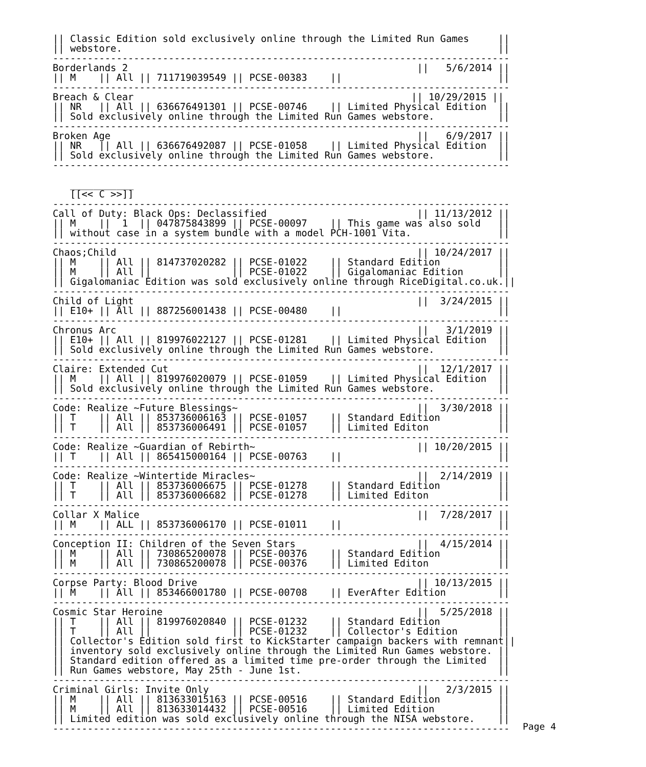|| Classic Edition sold exclusively online through the Limited Run Games     ||
|| webstore.                                                                 ||
-------------------------------------------------------------------------------
Borderlands 2                                                  ||   5/6/2014 ||
|| M    || All || 711719039549 || PCSE-00383    ||                           ||
-------------------------------------------------------------------------------
Breach & Clear                                                || 10/29/2015 ||
|| NR   || All || 636676491301 || PCSE-00746    || Limited Physical Edition  ||
|| Sold exclusively online through the Limited Run Games webstore.           ||
-------------------------------------------------------------------------------
Broken Age                                                     ||   6/9/2017 ||
|| NR   || All || 636676492087 || PCSE-01058    || Limited Physical Edition  ||
|| Sold exclusively online through the Limited Run Games webstore.           ||
-------------------------------------------------------------------------------

   ___________
   [[<< C >>]]
-------------------------------------------------------------------------------
Call of Duty: Black Ops: Declassified                          || 11/13/2012 ||
|| M    ||  1  || 047875843899 || PCSE-00097    || This game was also sold   ||
|| without case in a system bundle with a model PCH-1001 Vita.               ||
-------------------------------------------------------------------------------
Chaos;Child                                                    || 10/24/2017 ||
|| M    || All || 814737020282 || PCSE-01022    || Standard Edition          ||
|| M    || All ||              || PCSE-01022    || Gigalomaniac Edition      ||
|| Gigalomaniac Edition was sold exclusively online through RiceDigital.co.uk.||
-------------------------------------------------------------------------------
Child of Light                                                 ||  3/24/2015 ||
|| E10+ || All || 887256001438 || PCSE-00480    ||                           ||
-------------------------------------------------------------------------------
Chronus Arc                                                    ||   3/1/2019 ||
|| E10+ || All || 819976022127 || PCSE-01281    || Limited Physical Edition  ||
|| Sold exclusively online through the Limited Run Games webstore.           ||
-------------------------------------------------------------------------------
Claire: Extended Cut                                           ||  12/1/2017 ||
|| M    || All || 819976020079 || PCSE-01059    || Limited Physical Edition  ||
|| Sold exclusively online through the Limited Run Games webstore.           ||
-------------------------------------------------------------------------------
Code: Realize ~Future Blessings~                               ||  3/30/2018 ||
|| T    || All || 853736006163 || PCSE-01057    || Standard Edition          ||
|| T    || All || 853736006491 || PCSE-01057    || Limited Editon            ||
-------------------------------------------------------------------------------
Code: Realize ~Guardian of Rebirth~                            || 10/20/2015 ||
|| T    || All || 865415000164 || PCSE-00763    ||                           ||
-------------------------------------------------------------------------------
Code: Realize ~Wintertide Miracles~                            ||  2/14/2019 ||
|| T    || All || 853736006675 || PCSE-01278    || Standard Edition          ||
|| T    || All || 853736006682 || PCSE-01278    || Limited Editon            ||
-------------------------------------------------------------------------------
Collar X Malice                                                ||  7/28/2017 ||
|| M    || ALL || 853736006170 || PCSE-01011    ||                           ||
-------------------------------------------------------------------------------
Conception II: Children of the Seven Stars                     ||  4/15/2014 ||
|| M    || All || 730865200078 || PCSE-00376    || Standard Edition          ||
|| M    || All || 730865200078 || PCSE-00376    || Limited Editon            ||
-------------------------------------------------------------------------------
Corpse Party: Blood Drive                                      || 10/13/2015 ||
|| M    || All || 853466001780 || PCSE-00708    || EverAfter Edition         ||
-------------------------------------------------------------------------------
Cosmic Star Heroine                                            ||  5/25/2018 ||
|| T    || All || 819976020840 || PCSE-01232    || Standard Edition          ||
|| T    || All ||              || PCSE-01232    || Collector's Edition       ||
|| Collector's Edition sold first to KickStarter campaign backers with remnant||
|| inventory sold exclusively online through the Limited Run Games webstore. ||
|| Standard edition offered as a limited time pre-order through the Limited  ||
|| Run Games webstore, May 25th - June 1st.                                  ||
-------------------------------------------------------------------------------
Criminal Girls: Invite Only                                    ||   2/3/2015 ||
|| M    || All || 813633015163 || PCSE-00516    || Standard Edition          ||
|| M    || All || 813633014432 || PCSE-00516    || Limited Edition           ||
|| Limited edition was sold exclusively online through the NISA webstore.    ||
-------------------------------------------------------------------------------
Page 4